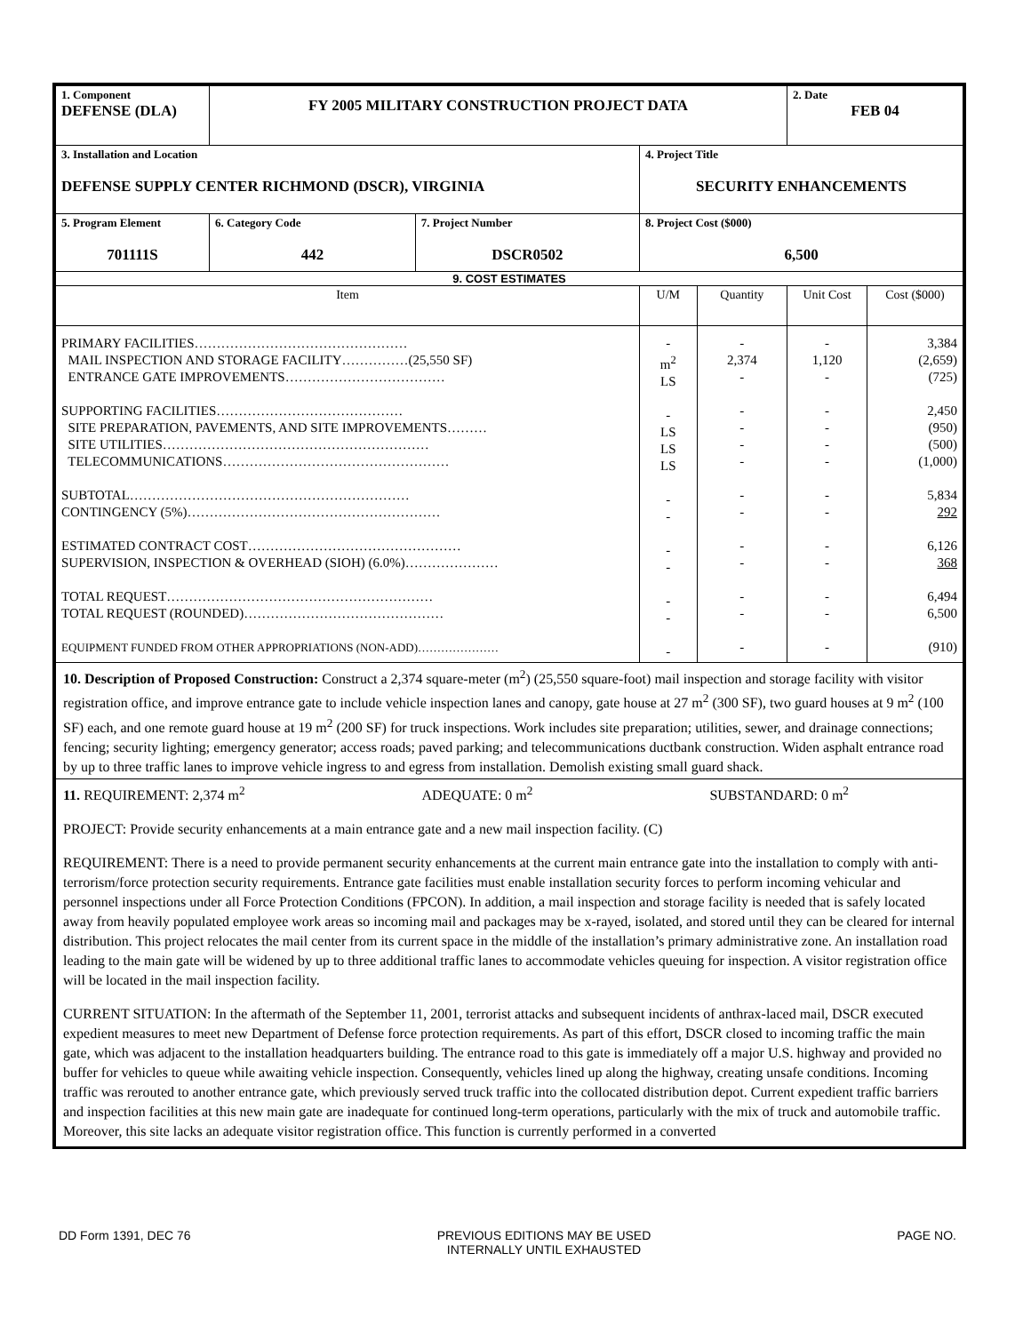| 1. Component DEFENSE (DLA) | FY 2005 MILITARY CONSTRUCTION PROJECT DATA | | | | | 2. Date FEB 04 | |
| 3. Installation and Location DEFENSE SUPPLY CENTER RICHMOND (DSCR), VIRGINIA | | | 4. Project Title SECURITY ENHANCEMENTS | | | | |
| 5. Program Element 701111S | 6. Category Code 442 | 7. Project Number DSCR0502 | 8. Project Cost ($000) 6,500 | | | | |
| 9. COST ESTIMATES | | | | | | | |
| Item | | | | U/M | Quantity | Unit Cost | Cost ($000) |
| PRIMARY FACILITIES………………………………………… MAIL INSPECTION AND STORAGE FACILITY……………(25,550 SF) ENTRANCE GATE IMPROVEMENTS……………………………… SUPPORTING FACILITIES…………………………………… SITE PREPARATION, PAVEMENTS, AND SITE IMPROVEMENTS……… SITE UTILITIES…………………………………………………… TELECOMMUNICATIONS…………………………………………… SUBTOTAL……………………………………………………… CONTINGENCY (5%)………………………………………………… ESTIMATED CONTRACT COST………………………………………… SUPERVISION, INSPECTION & OVERHEAD (SIOH) (6.0%)………………… TOTAL REQUEST…………………………………………………… TOTAL REQUEST (ROUNDED)……………………………………… EQUIPMENT FUNDED FROM OTHER APPROPRIATIONS (NON-ADD)………………… | | | | - m<sup>2</sup> LS - LS LS LS - - - - - - - | - 2,374 - - - - - - - - - - - - | - 1,120 - - - - - - - - - - - - | 3,384 (2,659) (725) 2,450 (950) (500) (1,000) 5,834 292 6,126 368 6,494 6,500 (910) |
| 10. Description of Proposed Construction: Construct a 2,374 square-meter (m<sup>2</sup>) (25,550 square-foot) mail inspection and storage facility with visitor registration office, and improve entrance gate to include vehicle inspection lanes and canopy, gate house at 27 m<sup>2</sup> (300 SF), two guard houses at 9 m<sup>2</sup> (100 SF) each, and one remote guard house at 19 m<sup>2</sup> (200 SF) for truck inspections. Work includes site preparation; utilities, sewer, and drainage connections; fencing; security lighting; emergency generator; access roads; paved parking; and telecommunications ductbank construction. Widen asphalt entrance road by up to three traffic lanes to improve vehicle ingress to and egress from installation. Demolish existing small guard shack. | | | | | | | |
| 11. REQUIREMENT: 2,374 m<sup>2</sup> ADEQUATE: 0 m<sup>2</sup> SUBSTANDARD: 0 m<sup>2</sup> PROJECT: Provide security enhancements at a main entrance gate and a new mail inspection facility. (C) REQUIREMENT: There is a need to provide permanent security enhancements at the current main entrance gate into the installation to comply with anti-terrorism/force protection security requirements. Entrance gate facilities must enable installation security forces to perform incoming vehicular and personnel inspections under all Force Protection Conditions (FPCON). In addition, a mail inspection and storage facility is needed that is safely located away from heavily populated employee work areas so incoming mail and packages may be x-rayed, isolated, and stored until they can be cleared for internal distribution. This project relocates the mail center from its current space in the middle of the installation’s primary administrative zone. An installation road leading to the main gate will be widened by up to three additional traffic lanes to accommodate vehicles queuing for inspection. A visitor registration office will be located in the mail inspection facility. CURRENT SITUATION: In the aftermath of the September 11, 2001, terrorist attacks and subsequent incidents of anthrax-laced mail, DSCR executed expedient measures to meet new Department of Defense force protection requirements. As part of this effort, DSCR closed to incoming traffic the main gate, which was adjacent to the installation headquarters building. The entrance road to this gate is immediately off a major U.S. highway and provided no buffer for vehicles to queue while awaiting vehicle inspection. Consequently, vehicles lined up along the highway, creating unsafe conditions. Incoming traffic was rerouted to another entrance gate, which previously served truck traffic into the collocated distribution depot. Current expedient traffic barriers and inspection facilities at this new main gate are inadequate for continued long-term operations, particularly with the mix of truck and automobile traffic. Moreover, this site lacks an adequate visitor registration office. This function is currently performed in a converted | | | | | | | |
DD Form 1391, DEC 76 PREVIOUS EDITIONS MAY BE USED
INTERNALLY UNTIL EXHAUSTED PAGE NO.